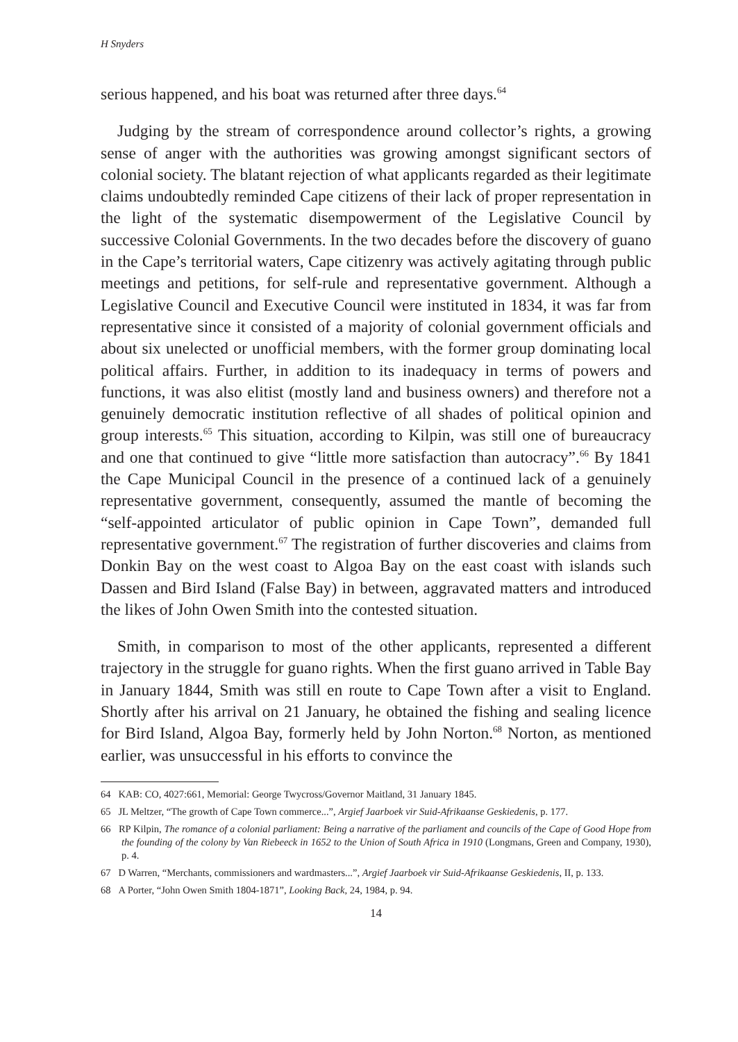H Snyders
serious happened, and his boat was returned after three days.<sup>64</sup>
Judging by the stream of correspondence around collector’s rights, a growing sense of anger with the authorities was growing amongst significant sectors of colonial society. The blatant rejection of what applicants regarded as their legitimate claims undoubtedly reminded Cape citizens of their lack of proper representation in the light of the systematic disempowerment of the Legislative Council by successive Colonial Governments. In the two decades before the discovery of guano in the Cape’s territorial waters, Cape citizenry was actively agitating through public meetings and petitions, for self-rule and representative government. Although a Legislative Council and Executive Council were instituted in 1834, it was far from representative since it consisted of a majority of colonial government officials and about six unelected or unofficial members, with the former group dominating local political affairs. Further, in addition to its inadequacy in terms of powers and functions, it was also elitist (mostly land and business owners) and therefore not a genuinely democratic institution reflective of all shades of political opinion and group interests.<sup>65</sup> This situation, according to Kilpin, was still one of bureaucracy and one that continued to give “little more satisfaction than autocracy”.<sup>66</sup> By 1841 the Cape Municipal Council in the presence of a continued lack of a genuinely representative government, consequently, assumed the mantle of becoming the “self-appointed articulator of public opinion in Cape Town”, demanded full representative government.<sup>67</sup> The registration of further discoveries and claims from Donkin Bay on the west coast to Algoa Bay on the east coast with islands such Dassen and Bird Island (False Bay) in between, aggravated matters and introduced the likes of John Owen Smith into the contested situation.
Smith, in comparison to most of the other applicants, represented a different trajectory in the struggle for guano rights. When the first guano arrived in Table Bay in January 1844, Smith was still en route to Cape Town after a visit to England. Shortly after his arrival on 21 January, he obtained the fishing and sealing licence for Bird Island, Algoa Bay, formerly held by John Norton.<sup>68</sup> Norton, as mentioned earlier, was unsuccessful in his efforts to convince the
64 KAB: CO, 4027:661, Memorial: George Twycross/Governor Maitland, 31 January 1845.
65 JL Meltzer, “The growth of Cape Town commerce...”, Argief Jaarboek vir Suid-Afrikaanse Geskiedenis, p. 177.
66 RP Kilpin, The romance of a colonial parliament: Being a narrative of the parliament and councils of the Cape of Good Hope from the founding of the colony by Van Riebeeck in 1652 to the Union of South Africa in 1910 (Longmans, Green and Company, 1930), p. 4.
67 D Warren, “Merchants, commissioners and wardmasters...”, Argief Jaarboek vir Suid-Afrikaanse Geskiedenis, II, p. 133.
68 A Porter, “John Owen Smith 1804-1871”, Looking Back, 24, 1984, p. 94.
14